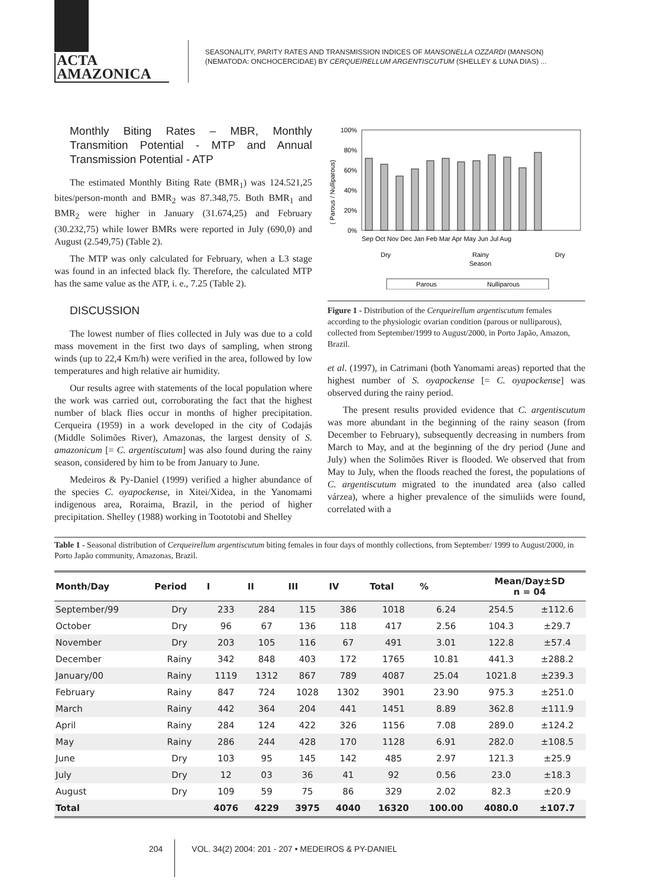ACTA
AMAZONICA
SEASONALITY, PARITY RATES AND TRANSMISSION INDICES OF MANSONELLA OZZARDI (MANSON)
(NEMATODA: ONCHOCERCIDAE) BY CERQUEIRELLUM ARGENTISCUTUM (SHELLEY & LUNA DIAS) ...
Monthly Biting Rates – MBR, Monthly Transmition Potential - MTP and Annual Transmission Potential - ATP
The estimated Monthly Biting Rate (BMR<sub>1</sub>) was 124.521,25 bites/person-month and BMR<sub>2</sub> was 87.348,75. Both BMR<sub>1</sub> and BMR<sub>2</sub> were higher in January (31.674,25) and February (30.232,75) while lower BMRs were reported in July (690,0) and August (2.549,75) (Table 2).
The MTP was only calculated for February, when a L3 stage was found in an infected black fly. Therefore, the calculated MTP has the same value as the ATP, i. e., 7.25 (Table 2).
DISCUSSION
The lowest number of flies collected in July was due to a cold mass movement in the first two days of sampling, when strong winds (up to 22,4 Km/h) were verified in the area, followed by low temperatures and high relative air humidity.
Our results agree with statements of the local population where the work was carried out, corroborating the fact that the highest number of black flies occur in months of higher precipitation. Cerqueira (1959) in a work developed in the city of Codajás (Middle Solimões River), Amazonas, the largest density of S. amazonicum [= C. argentiscutum] was also found during the rainy season, considered by him to be from January to June.
Medeiros & Py-Daniel (1999) verified a higher abundance of the species C. oyapockense, in Xitei/Xidea, in the Yanomami indigenous area, Roraima, Brazil, in the period of higher precipitation. Shelley (1988) working in Toototobi and Shelley
( Parous / Nulliparous)
100%
80%
60%
40%
20%
0%
Sep Oct Nov Dec Jan Feb Mar Apr May Jun Jul Aug
Dry
Rainy
Season
Dry
Parous
Nulliparous
Figure 1 - Distribution of the Cerqueirellum argentiscutum females according to the physiologic ovarian condition (parous or nulliparous), collected from September/1999 to August/2000, in Porto Japão, Amazon, Brazil.
et al. (1997), in Catrimani (both Yanomami areas) reported that the highest number of S. oyapockense [= C. oyapockense] was observed during the rainy period.
The present results provided evidence that C. argentiscutum was more abundant in the beginning of the rainy season (from December to February), subsequently decreasing in numbers from March to May, and at the beginning of the dry period (June and July) when the Solimões River is flooded. We observed that from May to July, when the floods reached the forest, the populations of C. argentiscutum migrated to the inundated area (also called várzea), where a higher prevalence of the simuliids were found, correlated with a
Table 1 - Seasonal distribution of Cerqueirellum argentiscutum biting females in four days of monthly collections, from September/ 1999 to August/2000, in Porto Japão community, Amazonas, Brazil.
| Month/Day | Period | I | II | III | IV | Total | % | Mean/Day±SD n = 04 | |
| --- | --- | --- | --- | --- | --- | --- | --- | --- | --- |
| September/99 | Dry | 233 | 284 | 115 | 386 | 1018 | 6.24 | 254.5 | ±112.6 |
| October | Dry | 96 | 67 | 136 | 118 | 417 | 2.56 | 104.3 | ±29.7 |
| November | Dry | 203 | 105 | 116 | 67 | 491 | 3.01 | 122.8 | ±57.4 |
| December | Rainy | 342 | 848 | 403 | 172 | 1765 | 10.81 | 441.3 | ±288.2 |
| January/00 | Rainy | 1119 | 1312 | 867 | 789 | 4087 | 25.04 | 1021.8 | ±239.3 |
| February | Rainy | 847 | 724 | 1028 | 1302 | 3901 | 23.90 | 975.3 | ±251.0 |
| March | Rainy | 442 | 364 | 204 | 441 | 1451 | 8.89 | 362.8 | ±111.9 |
| April | Rainy | 284 | 124 | 422 | 326 | 1156 | 7.08 | 289.0 | ±124.2 |
| May | Rainy | 286 | 244 | 428 | 170 | 1128 | 6.91 | 282.0 | ±108.5 |
| June | Dry | 103 | 95 | 145 | 142 | 485 | 2.97 | 121.3 | ±25.9 |
| July | Dry | 12 | 03 | 36 | 41 | 92 | 0.56 | 23.0 | ±18.3 |
| August | Dry | 109 | 59 | 75 | 86 | 329 | 2.02 | 82.3 | ±20.9 |
| Total | | 4076 | 4229 | 3975 | 4040 | 16320 | 100.00 | 4080.0 | ±107.7 |
204 VOL. 34(2) 2004: 201 - 207 • MEDEIROS & PY-DANIEL